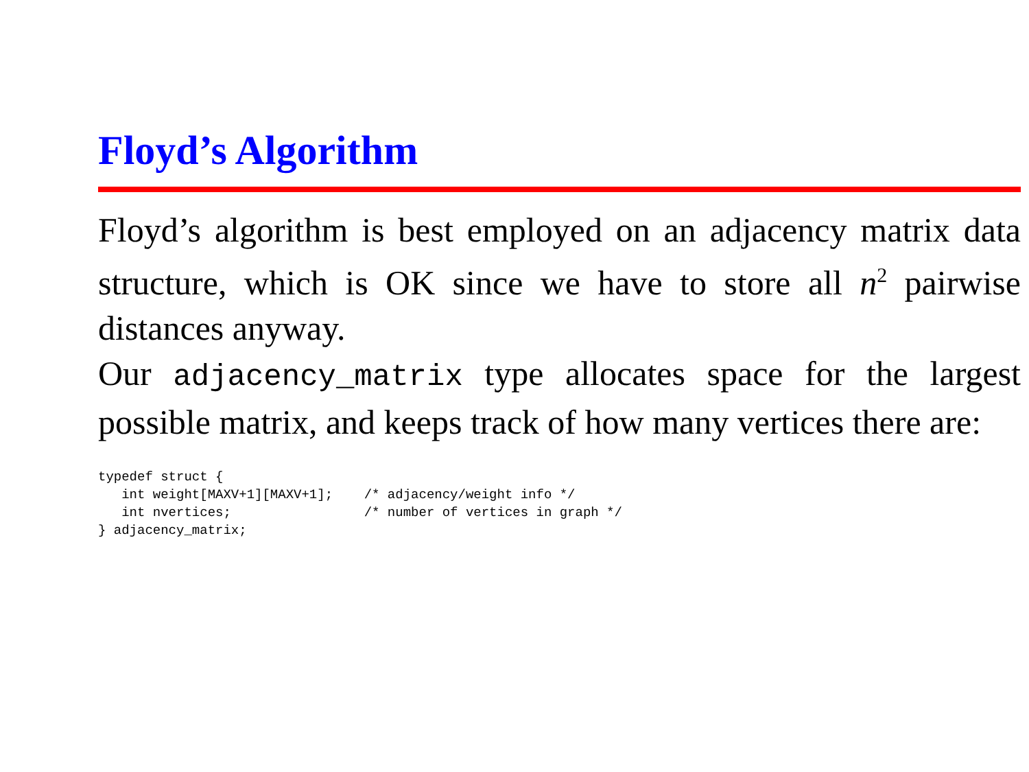Floyd’s Algorithm
Floyd’s algorithm is best employed on an adjacency matrix data structure, which is OK since we have to store all n<sup>2</sup> pairwise distances anyway.
Our adjacency_matrix type allocates space for the largest possible matrix, and keeps track of how many vertices there are:
typedef struct {
   int weight[MAXV+1][MAXV+1];    /* adjacency/weight info */
   int nvertices;                 /* number of vertices in graph */
} adjacency_matrix;